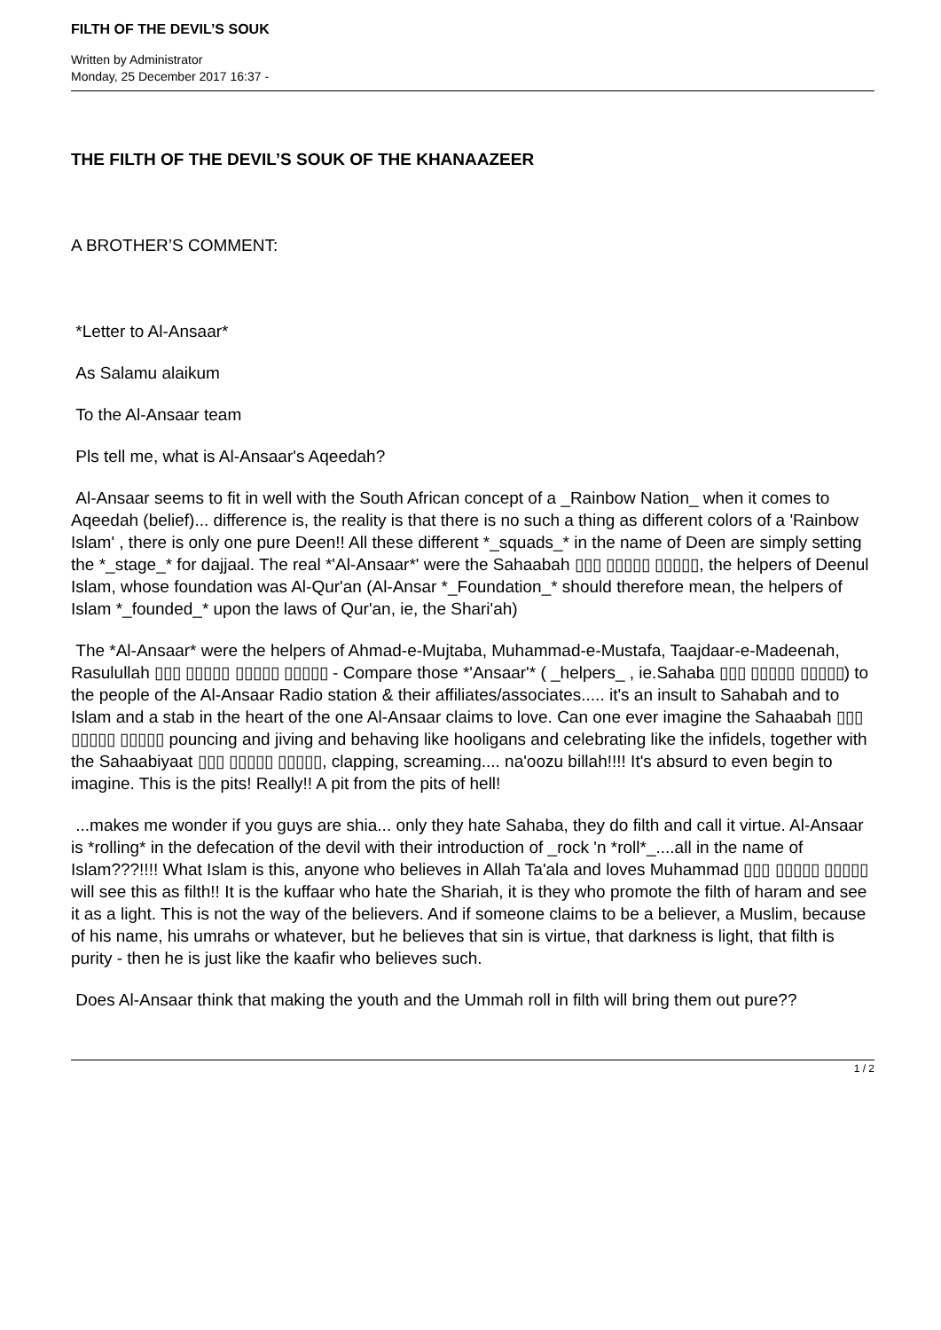FILTH OF THE DEVIL’S SOUK
Written by Administrator
Monday, 25 December 2017 16:37 -
THE FILTH OF THE DEVIL’S SOUK OF THE KHANAAZEER
A BROTHER’S COMMENT:
*Letter to Al-Ansaar*
As Salamu alaikum
To the Al-Ansaar team
Pls tell me, what is Al-Ansaar's Aqeedah?
Al-Ansaar seems to fit in well with the South African concept of a _Rainbow Nation_ when it comes to Aqeedah (belief)... difference is, the reality is that there is no such a thing as different colors of a 'Rainbow Islam' , there is only one pure Deen!! All these different *_squads_* in the name of Deen are simply setting the *_stage_* for dajjaal. The real *'Al-Ansaar*' were the Sahaabah ▯▯▯ ▯▯▯▯▯ ▯▯▯▯▯, the helpers of Deenul Islam, whose foundation was Al-Qur'an (Al-Ansar *_Foundation_* should therefore mean, the helpers of Islam *_founded_* upon the laws of Qur'an, ie, the Shari'ah)
The *Al-Ansaar* were the helpers of Ahmad-e-Mujtaba, Muhammad-e-Mustafa, Taajdaar-e-Madeenah, Rasulullah ▯▯▯ ▯▯▯▯▯ ▯▯▯▯▯ ▯▯▯▯▯ - Compare those *'Ansaar'* ( _helpers_ , ie.Sahaba ▯▯▯ ▯▯▯▯▯ ▯▯▯▯▯) to the people of the Al-Ansaar Radio station & their affiliates/associates..... it's an insult to Sahabah and to Islam and a stab in the heart of the one Al-Ansaar claims to love. Can one ever imagine the Sahaabah ▯▯▯ ▯▯▯▯▯ ▯▯▯▯▯ pouncing and jiving and behaving like hooligans and celebrating like the infidels, together with the Sahaabiyaat ▯▯▯ ▯▯▯▯▯ ▯▯▯▯▯, clapping, screaming.... na'oozu billah!!!! It's absurd to even begin to imagine. This is the pits! Really!! A pit from the pits of hell!
...makes me wonder if you guys are shia... only they hate Sahaba, they do filth and call it virtue. Al-Ansaar is *rolling* in the defecation of the devil with their introduction of _rock 'n *roll*_....all in the name of Islam???!!!! What Islam is this, anyone who believes in Allah Ta'ala and loves Muhammad ▯▯▯ ▯▯▯▯▯ ▯▯▯▯▯ will see this as filth!! It is the kuffaar who hate the Shariah, it is they who promote the filth of haram and see it as a light. This is not the way of the believers. And if someone claims to be a believer, a Muslim, because of his name, his umrahs or whatever, but he believes that sin is virtue, that darkness is light, that filth is purity - then he is just like the kaafir who believes such.
Does Al-Ansaar think that making the youth and the Ummah roll in filth will bring them out pure??
1 / 2